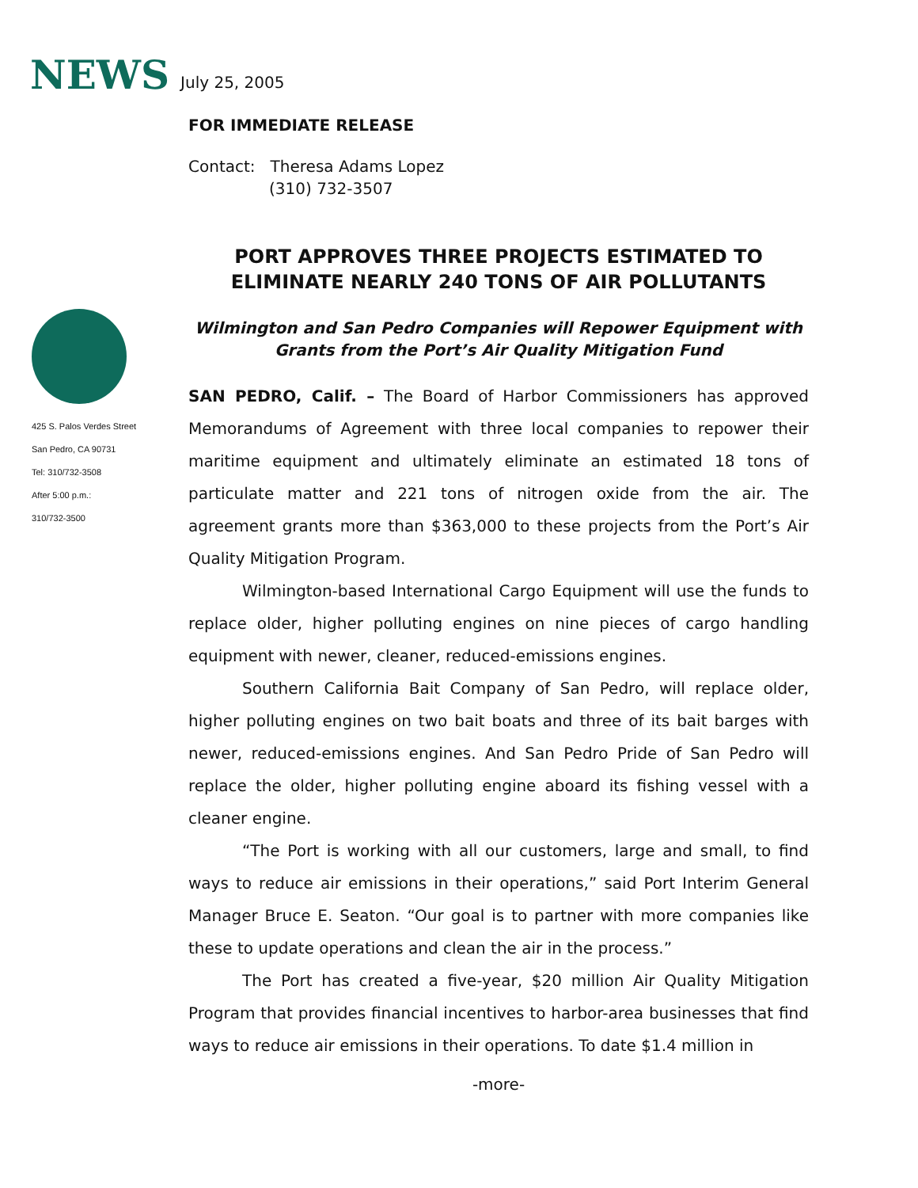NEWS
July 25, 2005
425 S. Palos Verdes Street
San Pedro, CA 90731
Tel: 310/732-3508
After 5:00 p.m.:
310/732-3500
FOR IMMEDIATE RELEASE
Contact: Theresa Adams Lopez
(310) 732-3507
PORT APPROVES THREE PROJECTS ESTIMATED TO
ELIMINATE NEARLY 240 TONS OF AIR POLLUTANTS
Wilmington and San Pedro Companies will Repower Equipment with
Grants from the Port’s Air Quality Mitigation Fund
SAN PEDRO, Calif. – The Board of Harbor Commissioners has approved Memorandums of Agreement with three local companies to repower their maritime equipment and ultimately eliminate an estimated 18 tons of particulate matter and 221 tons of nitrogen oxide from the air. The agreement grants more than $363,000 to these projects from the Port’s Air Quality Mitigation Program.
Wilmington-based International Cargo Equipment will use the funds to replace older, higher polluting engines on nine pieces of cargo handling equipment with newer, cleaner, reduced-emissions engines.
Southern California Bait Company of San Pedro, will replace older, higher polluting engines on two bait boats and three of its bait barges with newer, reduced-emissions engines. And San Pedro Pride of San Pedro will replace the older, higher polluting engine aboard its fishing vessel with a cleaner engine.
“The Port is working with all our customers, large and small, to find ways to reduce air emissions in their operations,” said Port Interim General Manager Bruce E. Seaton. “Our goal is to partner with more companies like these to update operations and clean the air in the process.”
The Port has created a five-year, $20 million Air Quality Mitigation Program that provides financial incentives to harbor-area businesses that find ways to reduce air emissions in their operations. To date $1.4 million in
-more-